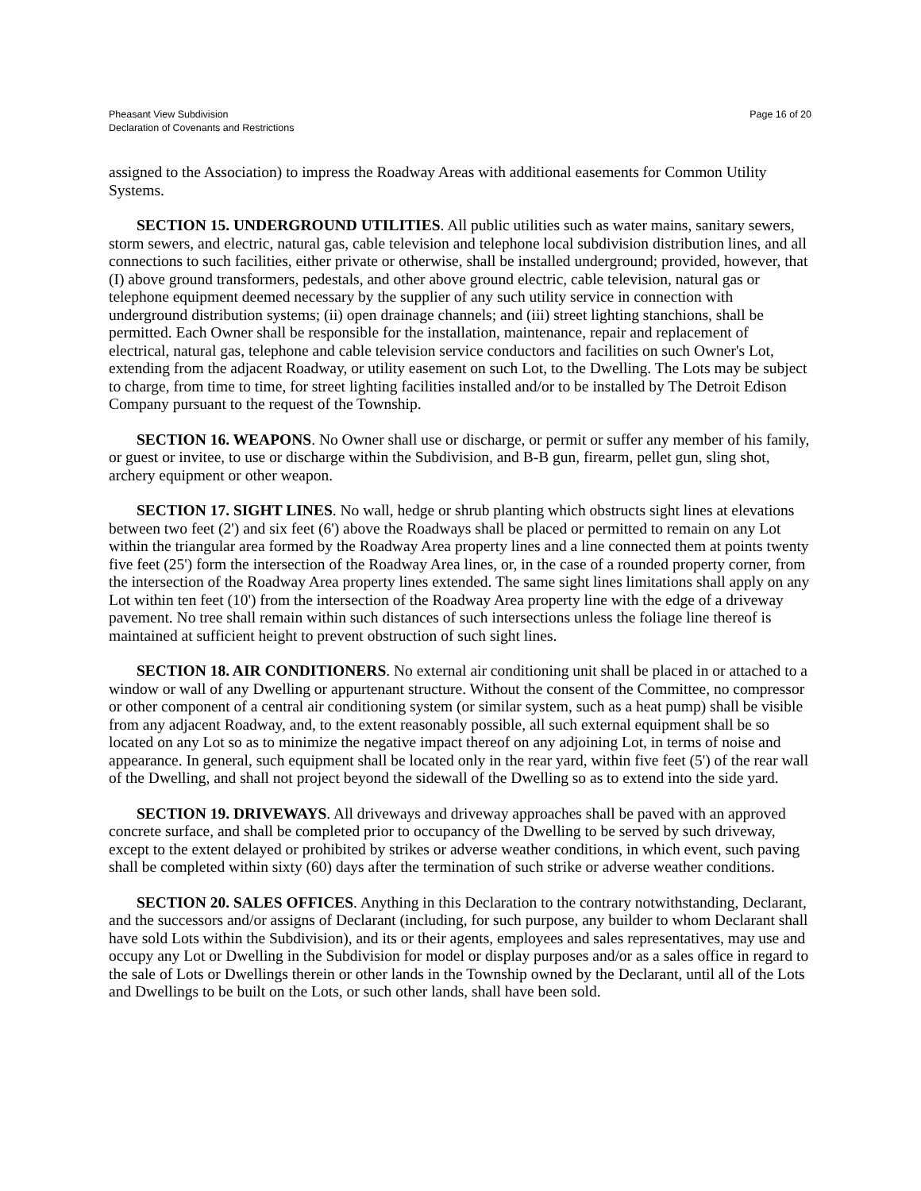Pheasant View Subdivision
Declaration of Covenants and Restrictions
Page 16 of 20
assigned to the Association) to impress the Roadway Areas with additional easements for Common Utility Systems.
SECTION 15. UNDERGROUND UTILITIES. All public utilities such as water mains, sanitary sewers, storm sewers, and electric, natural gas, cable television and telephone local subdivision distribution lines, and all connections to such facilities, either private or otherwise, shall be installed underground; provided, however, that (I) above ground transformers, pedestals, and other above ground electric, cable television, natural gas or telephone equipment deemed necessary by the supplier of any such utility service in connection with underground distribution systems; (ii) open drainage channels; and (iii) street lighting stanchions, shall be permitted. Each Owner shall be responsible for the installation, maintenance, repair and replacement of electrical, natural gas, telephone and cable television service conductors and facilities on such Owner's Lot, extending from the adjacent Roadway, or utility easement on such Lot, to the Dwelling. The Lots may be subject to charge, from time to time, for street lighting facilities installed and/or to be installed by The Detroit Edison Company pursuant to the request of the Township.
SECTION 16. WEAPONS. No Owner shall use or discharge, or permit or suffer any member of his family, or guest or invitee, to use or discharge within the Subdivision, and B-B gun, firearm, pellet gun, sling shot, archery equipment or other weapon.
SECTION 17. SIGHT LINES. No wall, hedge or shrub planting which obstructs sight lines at elevations between two feet (2') and six feet (6') above the Roadways shall be placed or permitted to remain on any Lot within the triangular area formed by the Roadway Area property lines and a line connected them at points twenty five feet (25') form the intersection of the Roadway Area lines, or, in the case of a rounded property corner, from the intersection of the Roadway Area property lines extended. The same sight lines limitations shall apply on any Lot within ten feet (10') from the intersection of the Roadway Area property line with the edge of a driveway pavement. No tree shall remain within such distances of such intersections unless the foliage line thereof is maintained at sufficient height to prevent obstruction of such sight lines.
SECTION 18. AIR CONDITIONERS. No external air conditioning unit shall be placed in or attached to a window or wall of any Dwelling or appurtenant structure. Without the consent of the Committee, no compressor or other component of a central air conditioning system (or similar system, such as a heat pump) shall be visible from any adjacent Roadway, and, to the extent reasonably possible, all such external equipment shall be so located on any Lot so as to minimize the negative impact thereof on any adjoining Lot, in terms of noise and appearance. In general, such equipment shall be located only in the rear yard, within five feet (5') of the rear wall of the Dwelling, and shall not project beyond the sidewall of the Dwelling so as to extend into the side yard.
SECTION 19. DRIVEWAYS. All driveways and driveway approaches shall be paved with an approved concrete surface, and shall be completed prior to occupancy of the Dwelling to be served by such driveway, except to the extent delayed or prohibited by strikes or adverse weather conditions, in which event, such paving shall be completed within sixty (60) days after the termination of such strike or adverse weather conditions.
SECTION 20. SALES OFFICES. Anything in this Declaration to the contrary notwithstanding, Declarant, and the successors and/or assigns of Declarant (including, for such purpose, any builder to whom Declarant shall have sold Lots within the Subdivision), and its or their agents, employees and sales representatives, may use and occupy any Lot or Dwelling in the Subdivision for model or display purposes and/or as a sales office in regard to the sale of Lots or Dwellings therein or other lands in the Township owned by the Declarant, until all of the Lots and Dwellings to be built on the Lots, or such other lands, shall have been sold.